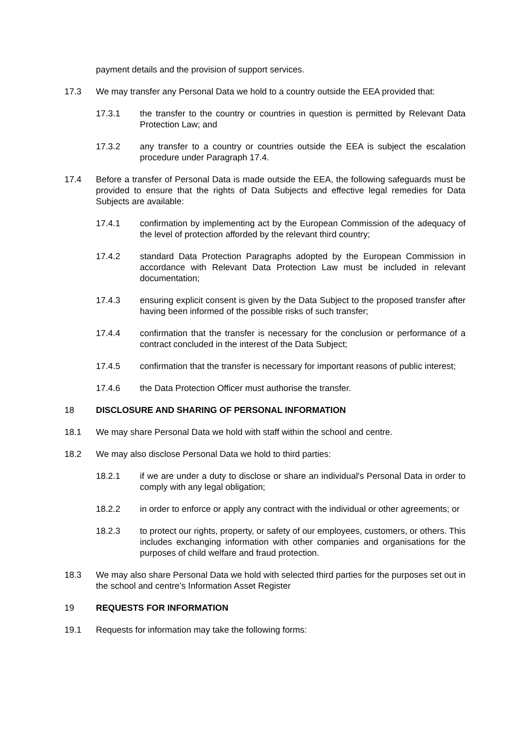payment details and the provision of support services.
17.3 We may transfer any Personal Data we hold to a country outside the EEA provided that:
17.3.1 the transfer to the country or countries in question is permitted by Relevant Data Protection Law; and
17.3.2 any transfer to a country or countries outside the EEA is subject the escalation procedure under Paragraph 17.4.
17.4 Before a transfer of Personal Data is made outside the EEA, the following safeguards must be provided to ensure that the rights of Data Subjects and effective legal remedies for Data Subjects are available:
17.4.1 confirmation by implementing act by the European Commission of the adequacy of the level of protection afforded by the relevant third country;
17.4.2 standard Data Protection Paragraphs adopted by the European Commission in accordance with Relevant Data Protection Law must be included in relevant documentation;
17.4.3 ensuring explicit consent is given by the Data Subject to the proposed transfer after having been informed of the possible risks of such transfer;
17.4.4 confirmation that the transfer is necessary for the conclusion or performance of a contract concluded in the interest of the Data Subject;
17.4.5 confirmation that the transfer is necessary for important reasons of public interest;
17.4.6 the Data Protection Officer must authorise the transfer.
18 DISCLOSURE AND SHARING OF PERSONAL INFORMATION
18.1 We may share Personal Data we hold with staff within the school and centre.
18.2 We may also disclose Personal Data we hold to third parties:
18.2.1 if we are under a duty to disclose or share an individual's Personal Data in order to comply with any legal obligation;
18.2.2 in order to enforce or apply any contract with the individual or other agreements; or
18.2.3 to protect our rights, property, or safety of our employees, customers, or others. This includes exchanging information with other companies and organisations for the purposes of child welfare and fraud protection.
18.3 We may also share Personal Data we hold with selected third parties for the purposes set out in the school and centre’s Information Asset Register
19 REQUESTS FOR INFORMATION
19.1 Requests for information may take the following forms: